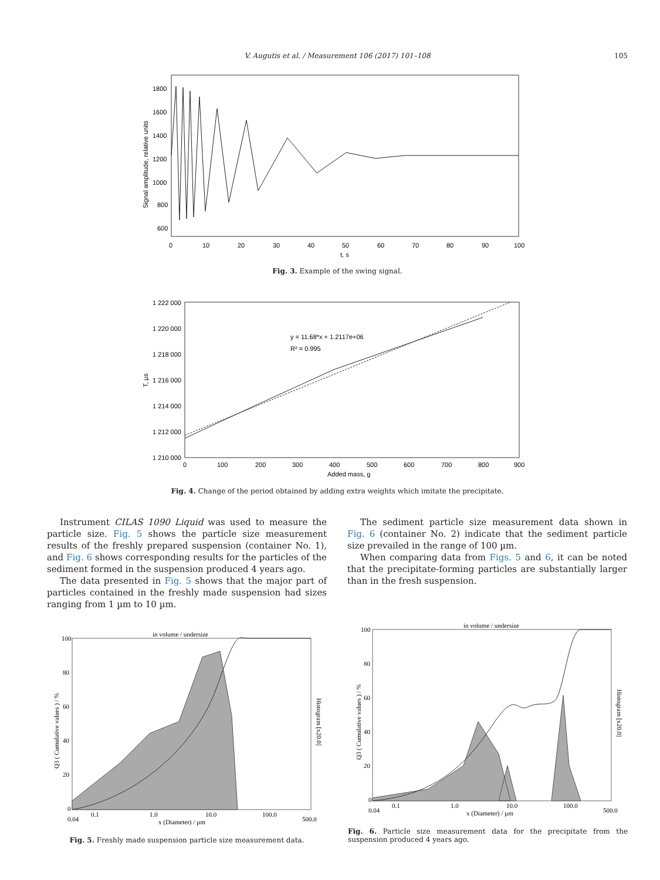V. Augutis et al. / Measurement 106 (2017) 101–108
105
1800
1600
1400
1200
1000
800
600
0
10
20
30
40
50
60
70
80
90
100
t, s
Signal amplitude, relative units
Fig. 3. Example of the swing signal.
y = 11.68*x + 1.2117e+06
R² = 0.995
1 222 000
1 220 000
1 218 000
1 216 000
1 214 000
1 212 000
1 210 000
0
100
200
300
400
500
600
700
800
900
Added mass, g
T, µs
Fig. 4. Change of the period obtained by adding extra weights which imitate the precipitate.
Instrument CILAS 1090 Liquid was used to measure the particle size. Fig. 5 shows the particle size measurement results of the freshly prepared suspension (container No. 1), and Fig. 6 shows corresponding results for the particles of the sediment formed in the suspension produced 4 years ago.
The data presented in Fig. 5 shows that the major part of particles contained in the freshly made suspension had sizes ranging from 1 µm to 10 µm.
The sediment particle size measurement data shown in Fig. 6 (container No. 2) indicate that the sediment particle size prevailed in the range of 100 µm.
When comparing data from Figs. 5 and 6, it can be noted that the precipitate-forming particles are substantially larger than in the fresh suspension.
in volume / undersize
100
80
60
40
20
0
0.04
0.1
1.0
10.0
100.0
500.0
x (Diameter) / µm
Q3 ( Cumulative values ) / %
Histogram [x20.0]
Fig. 5. Freshly made suspension particle size measurement data.
in volume / undersize
100
80
60
40
20
0
0.04
0.1
1.0
10.0
100.0
500.0
x (Diameter) / µm
Q3 ( Cumulative values ) / %
Histogram [x20.0]
Fig. 6. Particle size measurement data for the precipitate from the suspension produced 4 years ago.